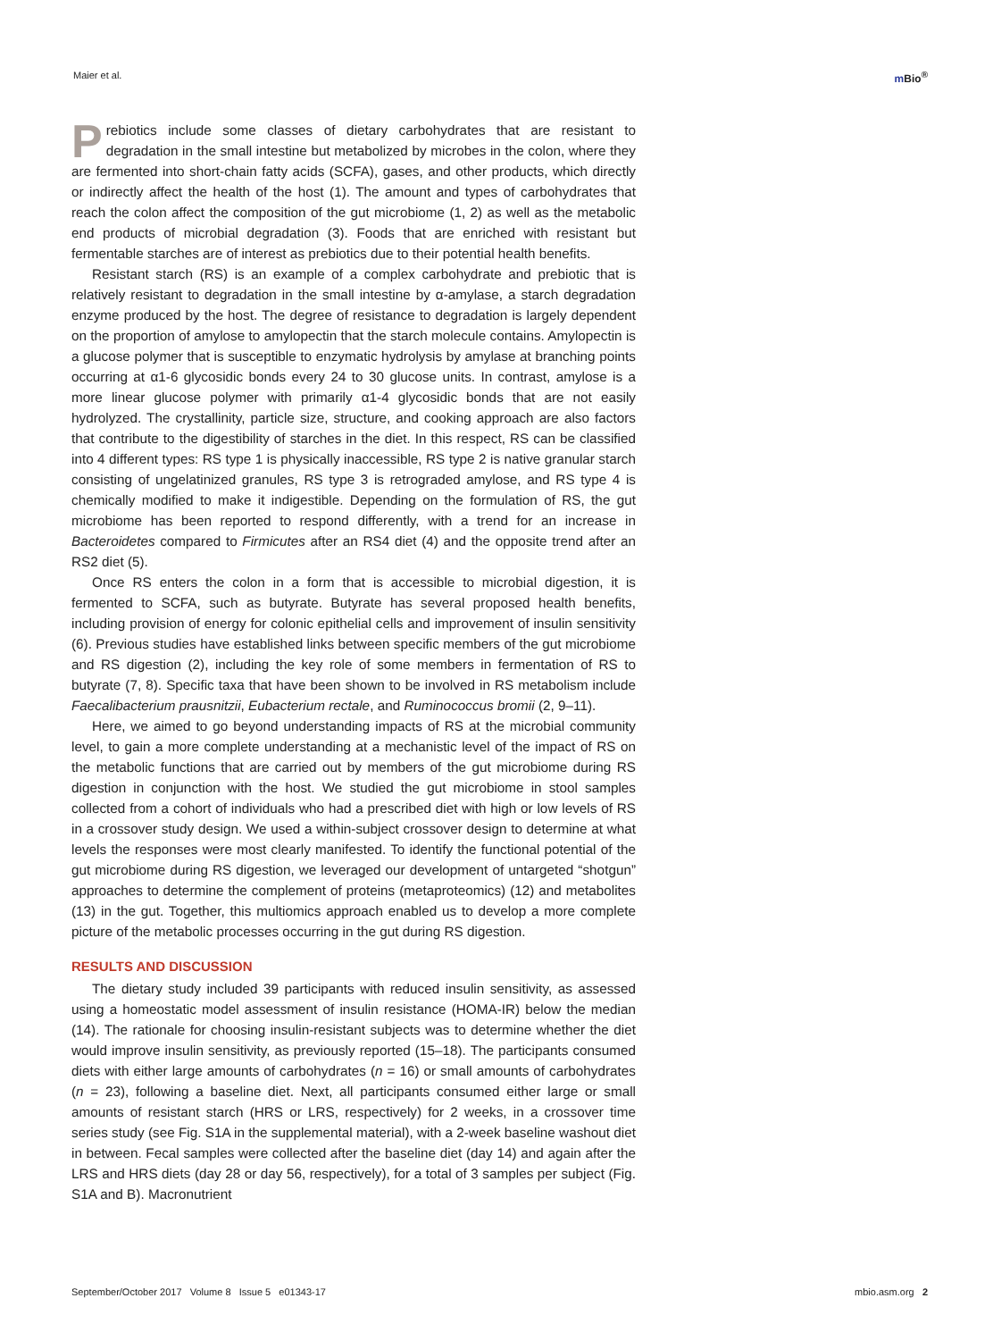Maier et al. m Bio<sup>®</sup>
Prebiotics include some classes of dietary carbohydrates that are resistant to degradation in the small intestine but metabolized by microbes in the colon, where they are fermented into short-chain fatty acids (SCFA), gases, and other products, which directly or indirectly affect the health of the host (1). The amount and types of carbohydrates that reach the colon affect the composition of the gut microbiome (1, 2) as well as the metabolic end products of microbial degradation (3). Foods that are enriched with resistant but fermentable starches are of interest as prebiotics due to their potential health benefits.
Resistant starch (RS) is an example of a complex carbohydrate and prebiotic that is relatively resistant to degradation in the small intestine by α-amylase, a starch degradation enzyme produced by the host. The degree of resistance to degradation is largely dependent on the proportion of amylose to amylopectin that the starch molecule contains. Amylopectin is a glucose polymer that is susceptible to enzymatic hydrolysis by amylase at branching points occurring at α1-6 glycosidic bonds every 24 to 30 glucose units. In contrast, amylose is a more linear glucose polymer with primarily α1-4 glycosidic bonds that are not easily hydrolyzed. The crystallinity, particle size, structure, and cooking approach are also factors that contribute to the digestibility of starches in the diet. In this respect, RS can be classified into 4 different types: RS type 1 is physically inaccessible, RS type 2 is native granular starch consisting of ungelatinized granules, RS type 3 is retrograded amylose, and RS type 4 is chemically modified to make it indigestible. Depending on the formulation of RS, the gut microbiome has been reported to respond differently, with a trend for an increase in Bacteroidetes compared to Firmicutes after an RS4 diet (4) and the opposite trend after an RS2 diet (5).
Once RS enters the colon in a form that is accessible to microbial digestion, it is fermented to SCFA, such as butyrate. Butyrate has several proposed health benefits, including provision of energy for colonic epithelial cells and improvement of insulin sensitivity (6). Previous studies have established links between specific members of the gut microbiome and RS digestion (2), including the key role of some members in fermentation of RS to butyrate (7, 8). Specific taxa that have been shown to be involved in RS metabolism include Faecalibacterium prausnitzii, Eubacterium rectale, and Ruminococcus bromii (2, 9–11).
Here, we aimed to go beyond understanding impacts of RS at the microbial community level, to gain a more complete understanding at a mechanistic level of the impact of RS on the metabolic functions that are carried out by members of the gut microbiome during RS digestion in conjunction with the host. We studied the gut microbiome in stool samples collected from a cohort of individuals who had a prescribed diet with high or low levels of RS in a crossover study design. We used a within-subject crossover design to determine at what levels the responses were most clearly manifested. To identify the functional potential of the gut microbiome during RS digestion, we leveraged our development of untargeted “shotgun” approaches to determine the complement of proteins (metaproteomics) (12) and metabolites (13) in the gut. Together, this multiomics approach enabled us to develop a more complete picture of the metabolic processes occurring in the gut during RS digestion.
RESULTS AND DISCUSSION
The dietary study included 39 participants with reduced insulin sensitivity, as assessed using a homeostatic model assessment of insulin resistance (HOMA-IR) below the median (14). The rationale for choosing insulin-resistant subjects was to determine whether the diet would improve insulin sensitivity, as previously reported (15–18). The participants consumed diets with either large amounts of carbohydrates (n = 16) or small amounts of carbohydrates (n = 23), following a baseline diet. Next, all participants consumed either large or small amounts of resistant starch (HRS or LRS, respectively) for 2 weeks, in a crossover time series study (see Fig. S1A in the supplemental material), with a 2-week baseline washout diet in between. Fecal samples were collected after the baseline diet (day 14) and again after the LRS and HRS diets (day 28 or day 56, respectively), for a total of 3 samples per subject (Fig. S1A and B). Macronutrient
September/October 2017 Volume 8 Issue 5 e01343-17 mbio.asm.org 2